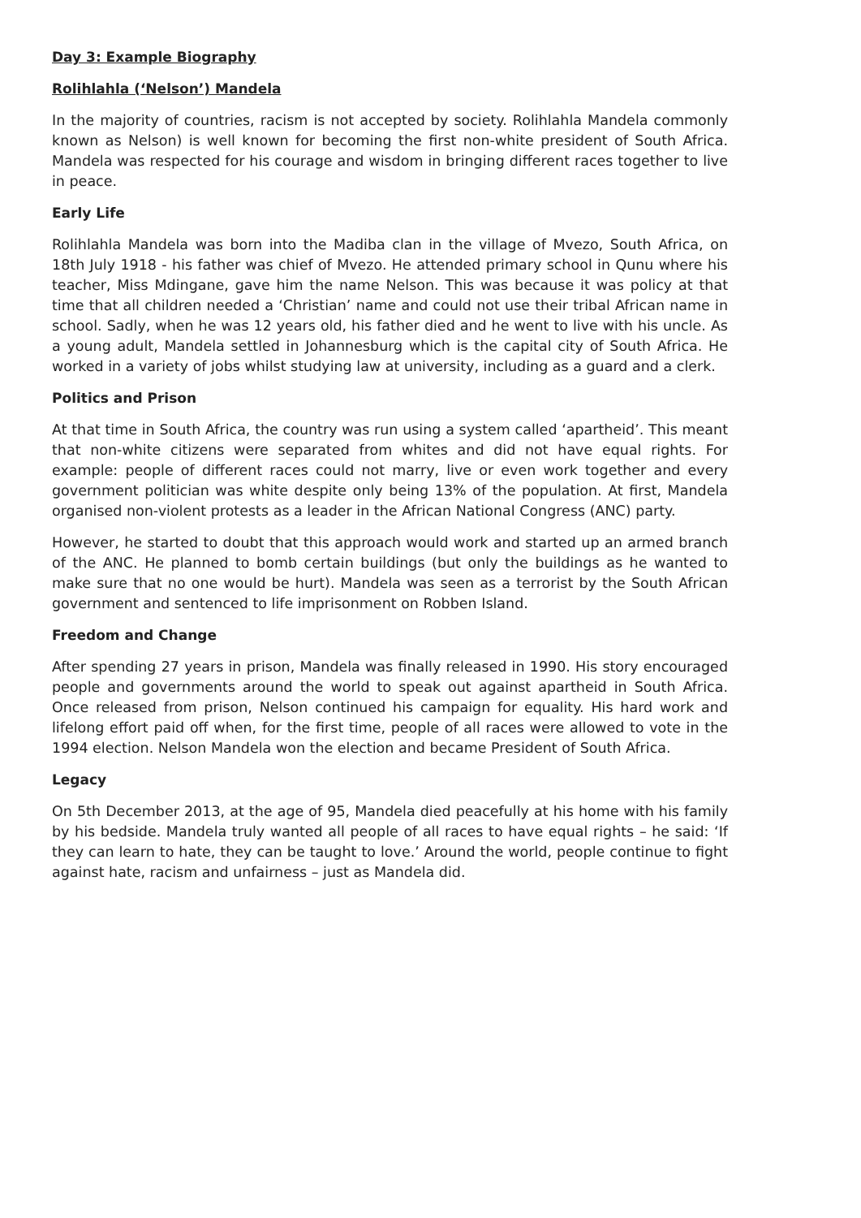Day 3: Example Biography
Rolihlahla (‘Nelson’) Mandela
In the majority of countries, racism is not accepted by society. Rolihlahla Mandela commonly known as Nelson) is well known for becoming the first non-white president of South Africa. Mandela was respected for his courage and wisdom in bringing different races together to live in peace.
Early Life
Rolihlahla Mandela was born into the Madiba clan in the village of Mvezo, South Africa, on 18th July 1918 - his father was chief of Mvezo. He attended primary school in Qunu where his teacher, Miss Mdingane, gave him the name Nelson. This was because it was policy at that time that all children needed a ‘Christian’ name and could not use their tribal African name in school. Sadly, when he was 12 years old, his father died and he went to live with his uncle. As a young adult, Mandela settled in Johannesburg which is the capital city of South Africa. He worked in a variety of jobs whilst studying law at university, including as a guard and a clerk.
Politics and Prison
At that time in South Africa, the country was run using a system called ‘apartheid’. This meant that non-white citizens were separated from whites and did not have equal rights. For example: people of different races could not marry, live or even work together and every government politician was white despite only being 13% of the population. At first, Mandela organised non-violent protests as a leader in the African National Congress (ANC) party.
However, he started to doubt that this approach would work and started up an armed branch of the ANC. He planned to bomb certain buildings (but only the buildings as he wanted to make sure that no one would be hurt). Mandela was seen as a terrorist by the South African government and sentenced to life imprisonment on Robben Island.
Freedom and Change
After spending 27 years in prison, Mandela was finally released in 1990. His story encouraged people and governments around the world to speak out against apartheid in South Africa. Once released from prison, Nelson continued his campaign for equality. His hard work and lifelong effort paid off when, for the first time, people of all races were allowed to vote in the 1994 election. Nelson Mandela won the election and became President of South Africa.
Legacy
On 5th December 2013, at the age of 95, Mandela died peacefully at his home with his family by his bedside. Mandela truly wanted all people of all races to have equal rights – he said: ‘If they can learn to hate, they can be taught to love.’ Around the world, people continue to fight against hate, racism and unfairness – just as Mandela did.